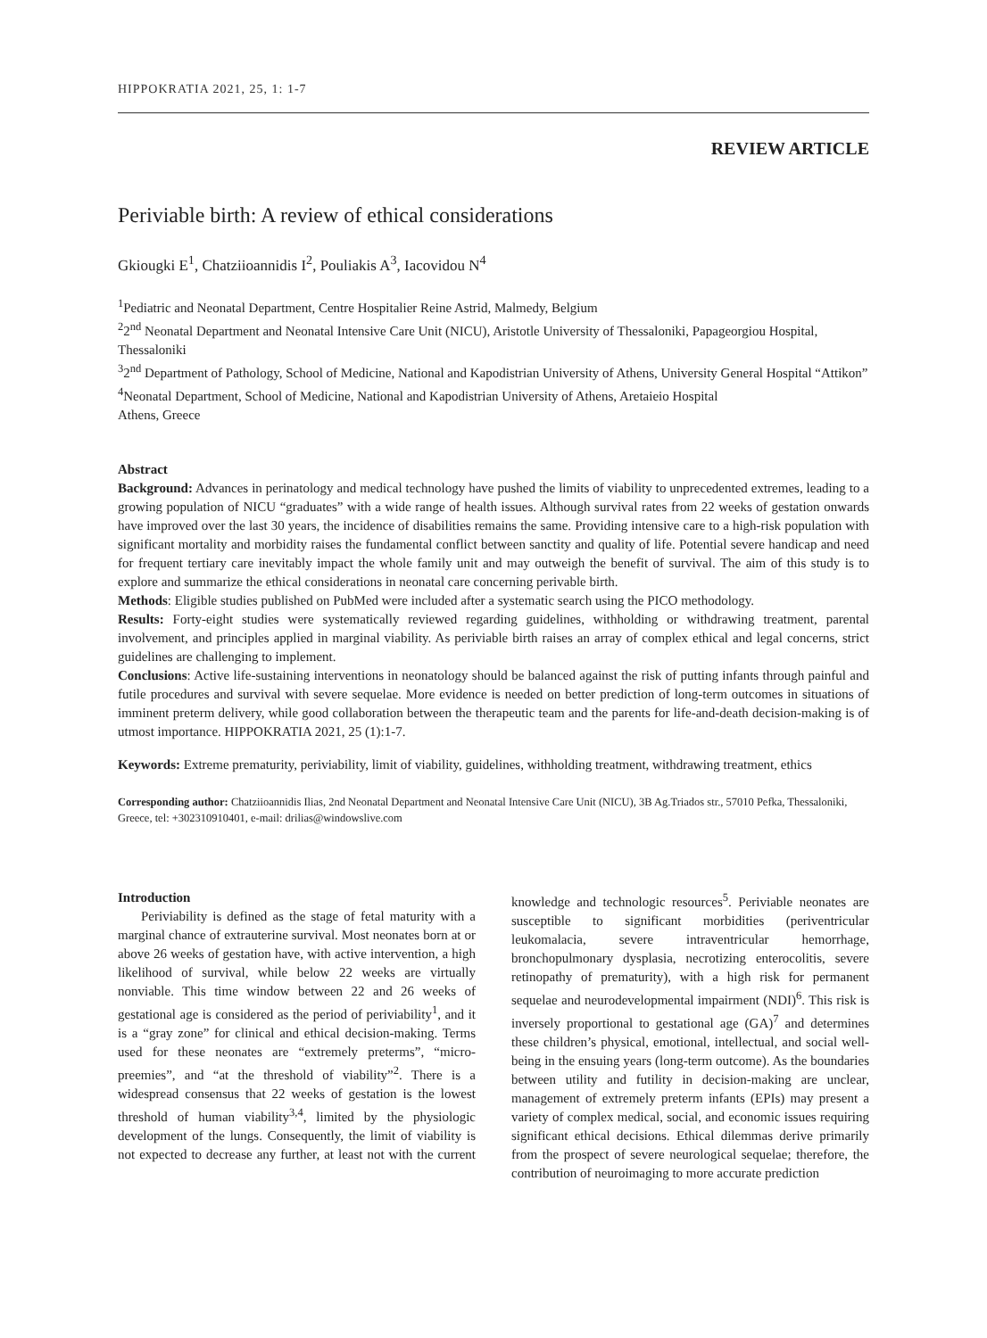HIPPOKRATIA 2021, 25, 1: 1-7
REVIEW ARTICLE
Periviable birth: A review of ethical considerations
Gkiougki E<sup>1</sup>, Chatziioannidis I<sup>2</sup>, Pouliakis A<sup>3</sup>, Iacovidou N<sup>4</sup>
<sup>1</sup> Pediatric and Neonatal Department, Centre Hospitalier Reine Astrid, Malmedy, Belgium
<sup>2</sup> 2<sup>nd</sup> Neonatal Department and Neonatal Intensive Care Unit (NICU), Aristotle University of Thessaloniki, Papageorgiou Hospital, Thessaloniki
<sup>3</sup> 2<sup>nd</sup> Department of Pathology, School of Medicine, National and Kapodistrian University of Athens, University General Hospital “Attikon”
<sup>4</sup> Neonatal Department, School of Medicine, National and Kapodistrian University of Athens, Aretaieio Hospital
Athens, Greece
Abstract
Background: Advances in perinatology and medical technology have pushed the limits of viability to unprecedented extremes, leading to a growing population of NICU “graduates” with a wide range of health issues. Although survival rates from 22 weeks of gestation onwards have improved over the last 30 years, the incidence of disabilities remains the same. Providing intensive care to a high-risk population with significant mortality and morbidity raises the fundamental conflict between sanctity and quality of life. Potential severe handicap and need for frequent tertiary care inevitably impact the whole family unit and may outweigh the benefit of survival. The aim of this study is to explore and summarize the ethical considerations in neonatal care concerning perivable birth.
Methods: Eligible studies published on PubMed were included after a systematic search using the PICO methodology.
Results: Forty-eight studies were systematically reviewed regarding guidelines, withholding or withdrawing treatment, parental involvement, and principles applied in marginal viability. As periviable birth raises an array of complex ethical and legal concerns, strict guidelines are challenging to implement.
Conclusions: Active life-sustaining interventions in neonatology should be balanced against the risk of putting infants through painful and futile procedures and survival with severe sequelae. More evidence is needed on better prediction of long-term outcomes in situations of imminent preterm delivery, while good collaboration between the therapeutic team and the parents for life-and-death decision-making is of utmost importance. HIPPOKRATIA 2021, 25 (1):1-7.
Keywords: Extreme prematurity, periviability, limit of viability, guidelines, withholding treatment, withdrawing treatment, ethics
Corresponding author: Chatziioannidis Ilias, 2nd Neonatal Department and Neonatal Intensive Care Unit (NICU), 3B Ag.Triados str., 57010 Pefka, Thessaloniki, Greece, tel: +302310910401, e-mail: drilias@windowslive.com
Introduction
Periviability is defined as the stage of fetal maturity with a marginal chance of extrauterine survival. Most neonates born at or above 26 weeks of gestation have, with active intervention, a high likelihood of survival, while below 22 weeks are virtually nonviable. This time window between 22 and 26 weeks of gestational age is considered as the period of periviability<sup>1</sup>, and it is a “gray zone” for clinical and ethical decision-making. Terms used for these neonates are “extremely preterms”, “micro-preemies”, and “at the threshold of viability”<sup>2</sup>. There is a widespread consensus that 22 weeks of gestation is the lowest threshold of human viability<sup>3,4</sup>, limited by the physiologic development of the lungs. Consequently, the limit of viability is not expected to decrease any further, at least not with the current knowledge and technologic resources<sup>5</sup>. Periviable neonates are susceptible to significant morbidities (periventricular leukomalacia, severe intraventricular hemorrhage, bronchopulmonary dysplasia, necrotizing enterocolitis, severe retinopathy of prematurity), with a high risk for permanent sequelae and neurodevelopmental impairment (NDI)<sup>6</sup>. This risk is inversely proportional to gestational age (GA)<sup>7</sup> and determines these children’s physical, emotional, intellectual, and social well-being in the ensuing years (long-term outcome). As the boundaries between utility and futility in decision-making are unclear, management of extremely preterm infants (EPIs) may present a variety of complex medical, social, and economic issues requiring significant ethical decisions. Ethical dilemmas derive primarily from the prospect of severe neurological sequelae; therefore, the contribution of neuroimaging to more accurate prediction